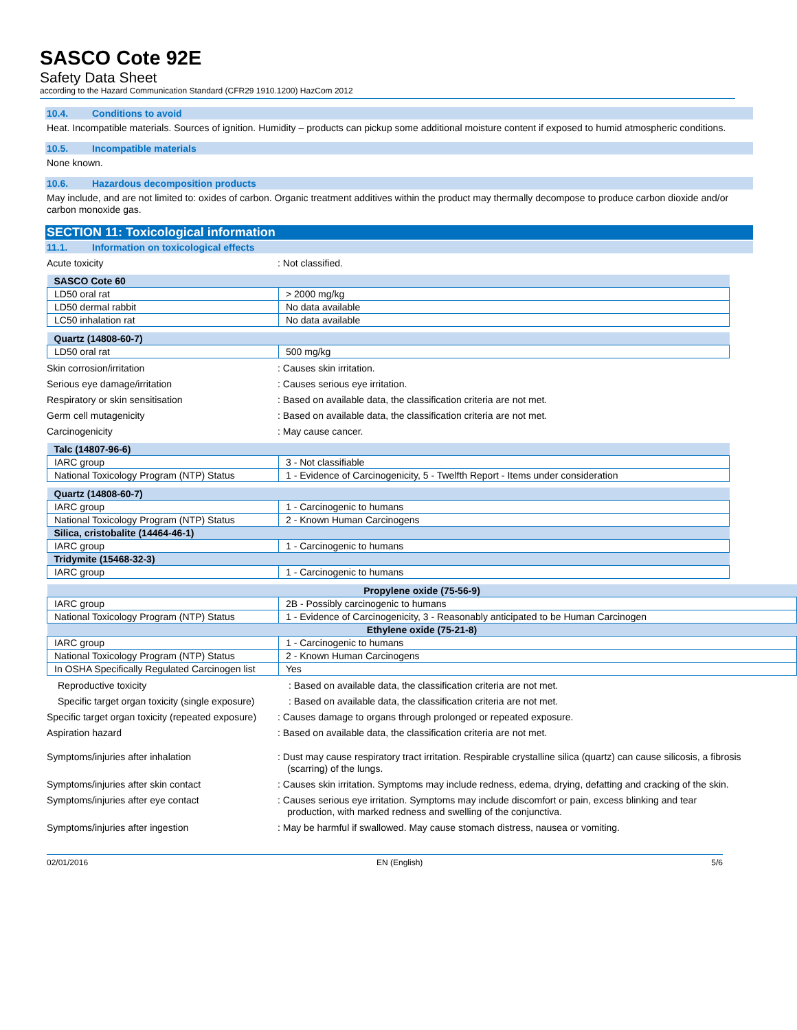SASCO Cote 92E
Safety Data Sheet
according to the Hazard Communication Standard (CFR29 1910.1200) HazCom 2012
10.4. Conditions to avoid
Heat. Incompatible materials. Sources of ignition. Humidity – products can pickup some additional moisture content if exposed to humid atmospheric conditions.
10.5. Incompatible materials
None known.
10.6. Hazardous decomposition products
May include, and are not limited to: oxides of carbon. Organic treatment additives within the product may thermally decompose to produce carbon dioxide and/or carbon monoxide gas.
SECTION 11: Toxicological information
11.1. Information on toxicological effects
Acute toxicity : Not classified.
| SASCO Cote 60 | |
| LD50 oral rat | > 2000 mg/kg |
| LD50 dermal rabbit | No data available |
| LC50 inhalation rat | No data available |
| Quartz (14808-60-7) | |
| LD50 oral rat | 500 mg/kg |
Skin corrosion/irritation : Causes skin irritation.
Serious eye damage/irritation : Causes serious eye irritation.
Respiratory or skin sensitisation : Based on available data, the classification criteria are not met.
Germ cell mutagenicity : Based on available data, the classification criteria are not met.
Carcinogenicity : May cause cancer.
| Talc (14807-96-6) | |
| IARC group | 3 - Not classifiable |
| National Toxicology Program (NTP) Status | 1 - Evidence of Carcinogenicity, 5 - Twelfth Report - Items under consideration |
| Quartz (14808-60-7) | |
| IARC group | 1 - Carcinogenic to humans |
| National Toxicology Program (NTP) Status | 2 - Known Human Carcinogens |
| Silica, cristobalite (14464-46-1) | |
| IARC group | 1 - Carcinogenic to humans |
| Tridymite (15468-32-3) | |
| IARC group | 1 - Carcinogenic to humans |
| Propylene oxide (75-56-9) | |
| IARC group | 2B - Possibly carcinogenic to humans |
| National Toxicology Program (NTP) Status | 1 - Evidence of Carcinogenicity, 3 - Reasonably anticipated to be Human Carcinogen |
| Ethylene oxide (75-21-8) | |
| IARC group | 1 - Carcinogenic to humans |
| National Toxicology Program (NTP) Status | 2 - Known Human Carcinogens |
| In OSHA Specifically Regulated Carcinogen list | Yes |
Reproductive toxicity : Based on available data, the classification criteria are not met.
Specific target organ toxicity (single exposure)
: Based on available data, the classification criteria are not met.
Specific target organ toxicity (repeated exposure)
: Causes damage to organs through prolonged or repeated exposure.
Aspiration hazard : Based on available data, the classification criteria are not met.
Symptoms/injuries after inhalation : Dust may cause respiratory tract irritation. Respirable crystalline silica (quartz) can cause silicosis, a fibrosis (scarring) of the lungs.
Symptoms/injuries after skin contact : Causes skin irritation. Symptoms may include redness, edema, drying, defatting and cracking of the skin.
Symptoms/injuries after eye contact : Causes serious eye irritation. Symptoms may include discomfort or pain, excess blinking and tear production, with marked redness and swelling of the conjunctiva.
Symptoms/injuries after ingestion : May be harmful if swallowed. May cause stomach distress, nausea or vomiting.
02/01/2016 EN (English) 5/6